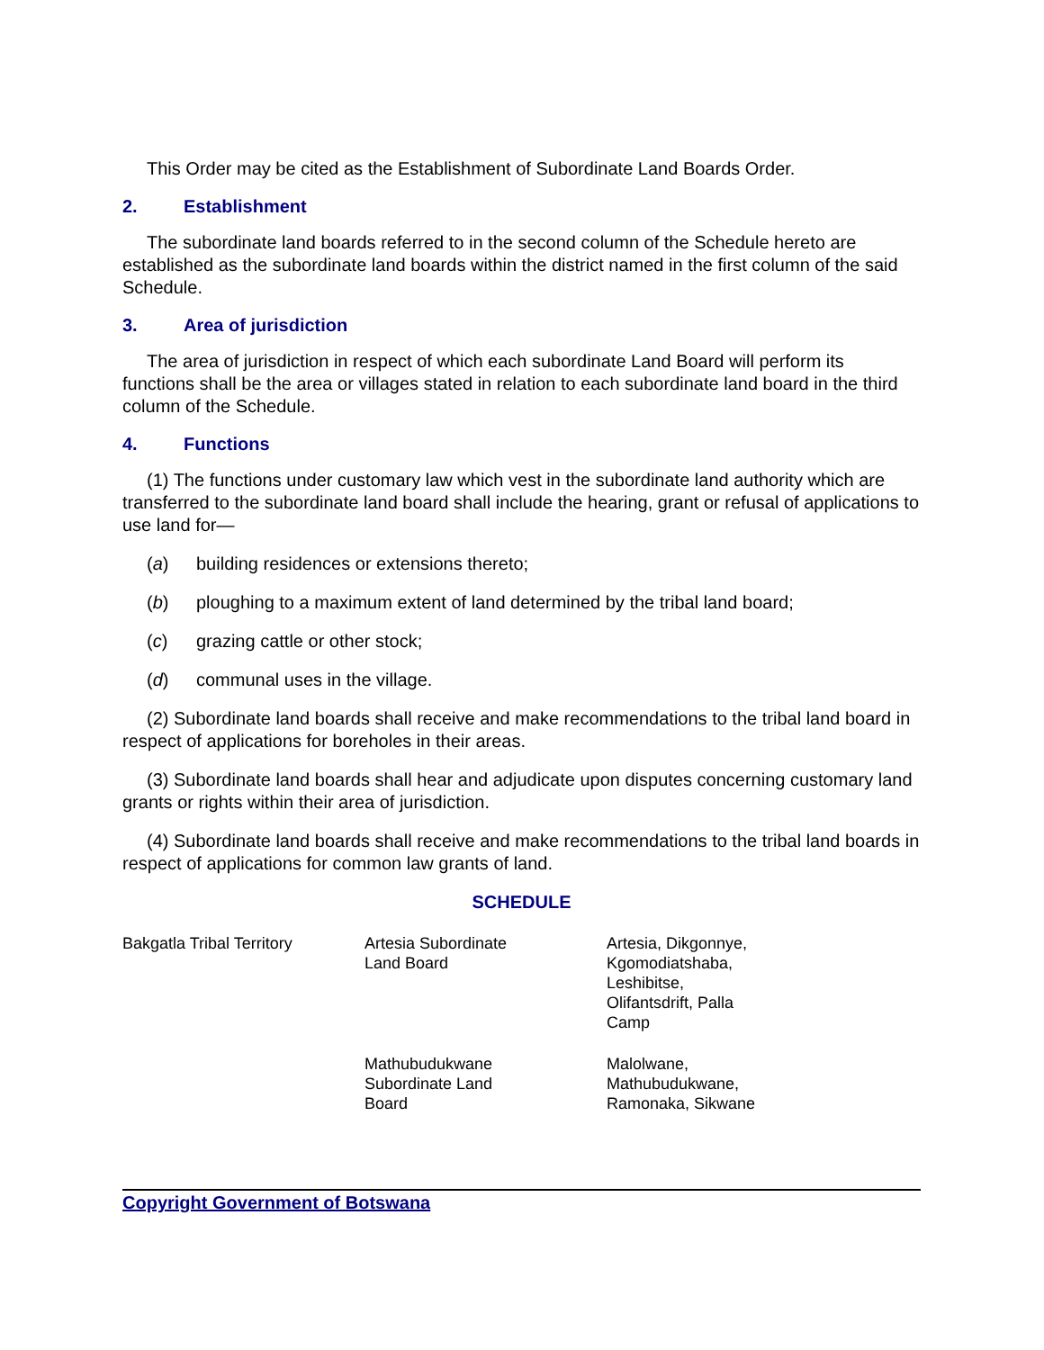This Order may be cited as the Establishment of Subordinate Land Boards Order.
2. Establishment
The subordinate land boards referred to in the second column of the Schedule hereto are established as the subordinate land boards within the district named in the first column of the said Schedule.
3. Area of jurisdiction
The area of jurisdiction in respect of which each subordinate Land Board will perform its functions shall be the area or villages stated in relation to each subordinate land board in the third column of the Schedule.
4. Functions
(1) The functions under customary law which vest in the subordinate land authority which are transferred to the subordinate land board shall include the hearing, grant or refusal of applications to use land for—
(a) building residences or extensions thereto;
(b) ploughing to a maximum extent of land determined by the tribal land board;
(c) grazing cattle or other stock;
(d) communal uses in the village.
(2) Subordinate land boards shall receive and make recommendations to the tribal land board in respect of applications for boreholes in their areas.
(3) Subordinate land boards shall hear and adjudicate upon disputes concerning customary land grants or rights within their area of jurisdiction.
(4) Subordinate land boards shall receive and make recommendations to the tribal land boards in respect of applications for common law grants of land.
SCHEDULE
| Bakgatla Tribal Territory | Artesia Subordinate Land Board | Artesia, Dikgonnye, Kgomodiatshaba, Leshibitse, Olifantsdrift, Palla Camp |
| | Mathubudukwane Subordinate Land Board | Malolwane, Mathubudukwane, Ramonaka, Sikwane |
Copyright Government of Botswana